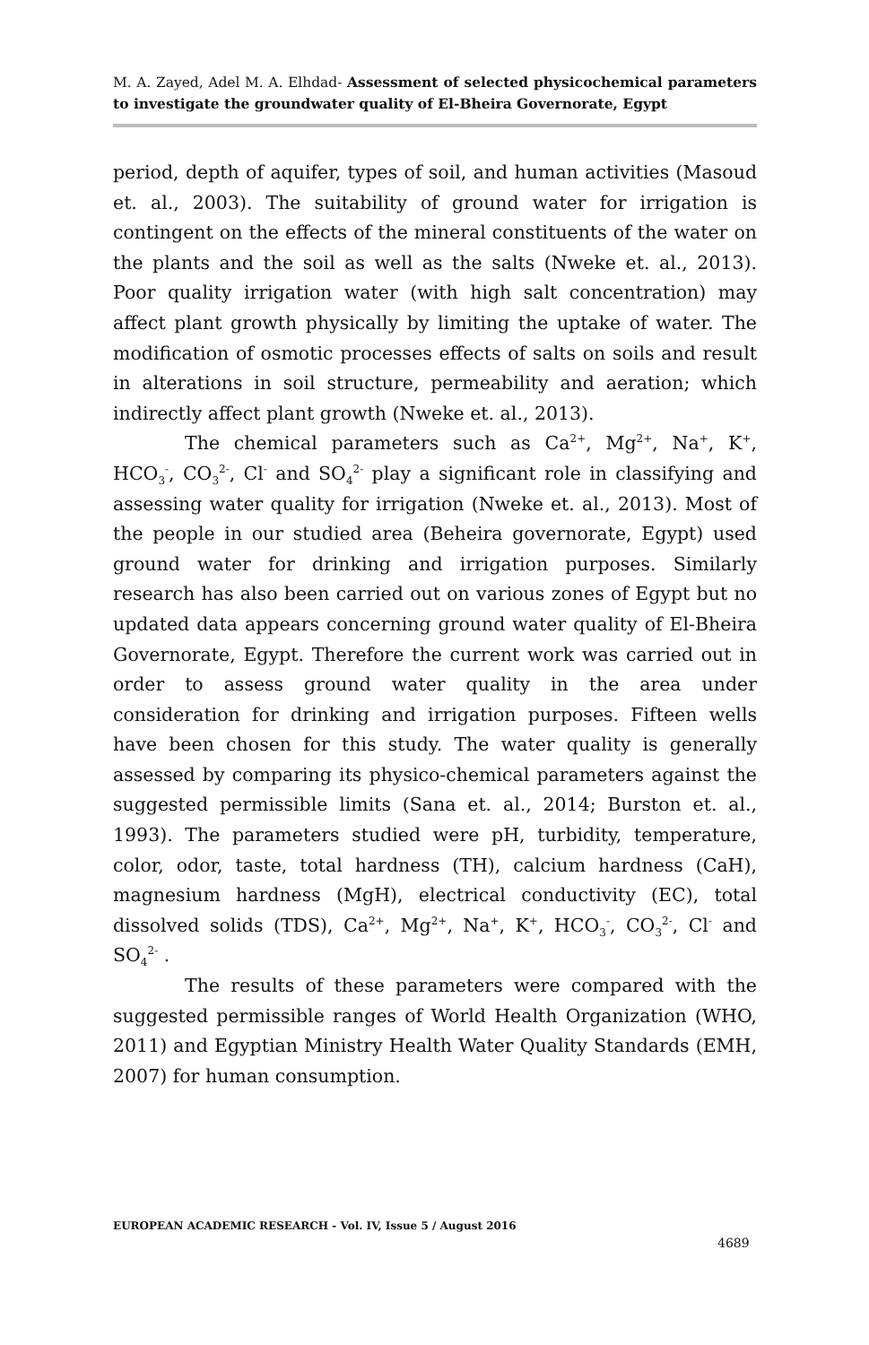M. A. Zayed, Adel M. A. Elhdad- Assessment of selected physicochemical parameters to investigate the groundwater quality of El-Bheira Governorate, Egypt
period, depth of aquifer, types of soil, and human activities (Masoud et. al., 2003). The suitability of ground water for irrigation is contingent on the effects of the mineral constituents of the water on the plants and the soil as well as the salts (Nweke et. al., 2013). Poor quality irrigation water (with high salt concentration) may affect plant growth physically by limiting the uptake of water. The modification of osmotic processes effects of salts on soils and result in alterations in soil structure, permeability and aeration; which indirectly affect plant growth (Nweke et. al., 2013).
The chemical parameters such as Ca<sup>2+</sup>, Mg<sup>2+</sup>, Na<sup>+</sup>, K<sup>+</sup>, HCO<sub>3</sub><sup>-</sup>, CO<sub>3</sub><sup>2-</sup>, Cl<sup>-</sup> and SO<sub>4</sub><sup>2-</sup> play a significant role in classifying and assessing water quality for irrigation (Nweke et. al., 2013). Most of the people in our studied area (Beheira governorate, Egypt) used ground water for drinking and irrigation purposes. Similarly research has also been carried out on various zones of Egypt but no updated data appears concerning ground water quality of El-Bheira Governorate, Egypt. Therefore the current work was carried out in order to assess ground water quality in the area under consideration for drinking and irrigation purposes. Fifteen wells have been chosen for this study. The water quality is generally assessed by comparing its physico-chemical parameters against the suggested permissible limits (Sana et. al., 2014; Burston et. al., 1993). The parameters studied were pH, turbidity, temperature, color, odor, taste, total hardness (TH), calcium hardness (CaH), magnesium hardness (MgH), electrical conductivity (EC), total dissolved solids (TDS), Ca<sup>2+</sup>, Mg<sup>2+</sup>, Na<sup>+</sup>, K<sup>+</sup>, HCO<sub>3</sub><sup>-</sup>, CO<sub>3</sub><sup>2-</sup>, Cl<sup>-</sup> and SO<sub>4</sub><sup>2-</sup> .
The results of these parameters were compared with the suggested permissible ranges of World Health Organization (WHO, 2011) and Egyptian Ministry Health Water Quality Standards (EMH, 2007) for human consumption.
EUROPEAN ACADEMIC RESEARCH - Vol. IV, Issue 5 / August 2016
4689